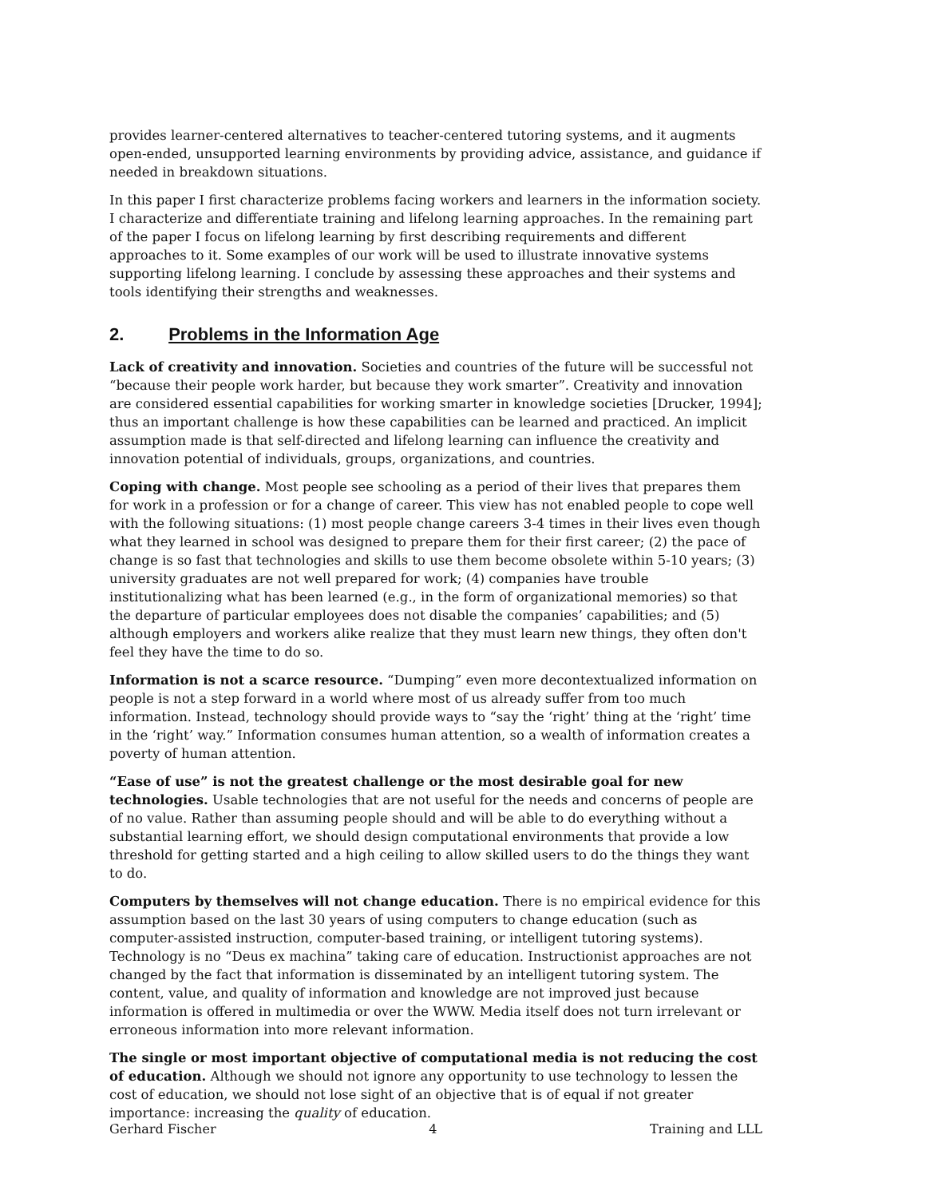provides learner-centered alternatives to teacher-centered tutoring systems, and it augments open-ended, unsupported learning environments by providing advice, assistance, and guidance if needed in breakdown situations.
In this paper I first characterize problems facing workers and learners in the information society. I characterize and differentiate training and lifelong learning approaches. In the remaining part of the paper I focus on lifelong learning by first describing requirements and different approaches to it. Some examples of our work will be used to illustrate innovative systems supporting lifelong learning. I conclude by assessing these approaches and their systems and tools identifying their strengths and weaknesses.
2. Problems in the Information Age
Lack of creativity and innovation. Societies and countries of the future will be successful not “because their people work harder, but because they work smarter”. Creativity and innovation are considered essential capabilities for working smarter in knowledge societies [Drucker, 1994]; thus an important challenge is how these capabilities can be learned and practiced. An implicit assumption made is that self-directed and lifelong learning can influence the creativity and innovation potential of individuals, groups, organizations, and countries.
Coping with change. Most people see schooling as a period of their lives that prepares them for work in a profession or for a change of career. This view has not enabled people to cope well with the following situations: (1) most people change careers 3-4 times in their lives even though what they learned in school was designed to prepare them for their first career; (2) the pace of change is so fast that technologies and skills to use them become obsolete within 5-10 years; (3) university graduates are not well prepared for work; (4) companies have trouble institutionalizing what has been learned (e.g., in the form of organizational memories) so that the departure of particular employees does not disable the companies’ capabilities; and (5) although employers and workers alike realize that they must learn new things, they often don't feel they have the time to do so.
Information is not a scarce resource. “Dumping” even more decontextualized information on people is not a step forward in a world where most of us already suffer from too much information. Instead, technology should provide ways to “say the ‘right’ thing at the ‘right’ time in the ‘right’ way.” Information consumes human attention, so a wealth of information creates a poverty of human attention.
“Ease of use” is not the greatest challenge or the most desirable goal for new technologies. Usable technologies that are not useful for the needs and concerns of people are of no value. Rather than assuming people should and will be able to do everything without a substantial learning effort, we should design computational environments that provide a low threshold for getting started and a high ceiling to allow skilled users to do the things they want to do.
Computers by themselves will not change education. There is no empirical evidence for this assumption based on the last 30 years of using computers to change education (such as computer-assisted instruction, computer-based training, or intelligent tutoring systems). Technology is no “Deus ex machina” taking care of education. Instructionist approaches are not changed by the fact that information is disseminated by an intelligent tutoring system. The content, value, and quality of information and knowledge are not improved just because information is offered in multimedia or over the WWW. Media itself does not turn irrelevant or erroneous information into more relevant information.
The single or most important objective of computational media is not reducing the cost of education. Although we should not ignore any opportunity to use technology to lessen the cost of education, we should not lose sight of an objective that is of equal if not greater importance: increasing the quality of education.
Gerhard Fischer 4 Training and LLL